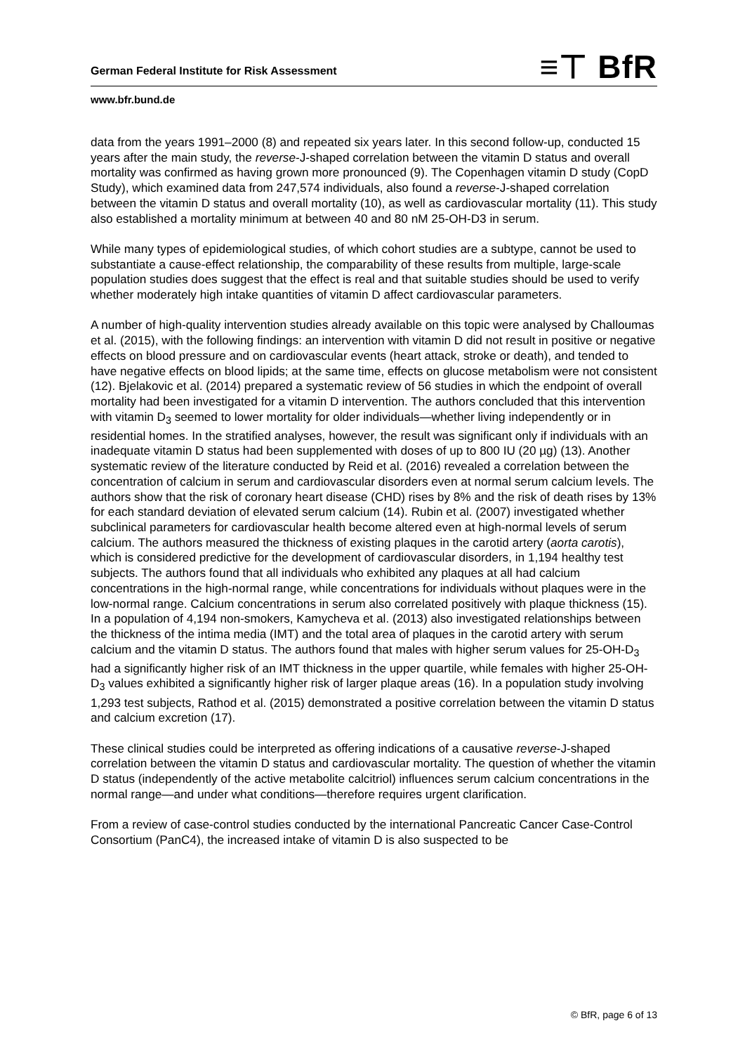German Federal Institute for Risk Assessment
≡⊤ BfR
www.bfr.bund.de
data from the years 1991–2000 (8) and repeated six years later. In this second follow-up, conducted 15 years after the main study, the reverse-J-shaped correlation between the vitamin D status and overall mortality was confirmed as having grown more pronounced (9). The Copenhagen vitamin D study (CopD Study), which examined data from 247,574 individuals, also found a reverse-J-shaped correlation between the vitamin D status and overall mortality (10), as well as cardiovascular mortality (11). This study also established a mortality minimum at between 40 and 80 nM 25-OH-D3 in serum.
While many types of epidemiological studies, of which cohort studies are a subtype, cannot be used to substantiate a cause-effect relationship, the comparability of these results from multiple, large-scale population studies does suggest that the effect is real and that suitable studies should be used to verify whether moderately high intake quantities of vitamin D affect cardiovascular parameters.
A number of high-quality intervention studies already available on this topic were analysed by Challoumas et al. (2015), with the following findings: an intervention with vitamin D did not result in positive or negative effects on blood pressure and on cardiovascular events (heart attack, stroke or death), and tended to have negative effects on blood lipids; at the same time, effects on glucose metabolism were not consistent (12). Bjelakovic et al. (2014) prepared a systematic review of 56 studies in which the endpoint of overall mortality had been investigated for a vitamin D intervention. The authors concluded that this intervention with vitamin D<sub>3</sub> seemed to lower mortality for older individuals—whether living independently or in residential homes. In the stratified analyses, however, the result was significant only if individuals with an inadequate vitamin D status had been supplemented with doses of up to 800 IU (20 µg) (13). Another systematic review of the literature conducted by Reid et al. (2016) revealed a correlation between the concentration of calcium in serum and cardiovascular disorders even at normal serum calcium levels. The authors show that the risk of coronary heart disease (CHD) rises by 8% and the risk of death rises by 13% for each standard deviation of elevated serum calcium (14). Rubin et al. (2007) investigated whether subclinical parameters for cardiovascular health become altered even at high-normal levels of serum calcium. The authors measured the thickness of existing plaques in the carotid artery (aorta carotis), which is considered predictive for the development of cardiovascular disorders, in 1,194 healthy test subjects. The authors found that all individuals who exhibited any plaques at all had calcium concentrations in the high-normal range, while concentrations for individuals without plaques were in the low-normal range. Calcium concentrations in serum also correlated positively with plaque thickness (15). In a population of 4,194 non-smokers, Kamycheva et al. (2013) also investigated relationships between the thickness of the intima media (IMT) and the total area of plaques in the carotid artery with serum calcium and the vitamin D status. The authors found that males with higher serum values for 25-OH-D<sub>3</sub> had a significantly higher risk of an IMT thickness in the upper quartile, while females with higher 25-OH-D<sub>3</sub> values exhibited a significantly higher risk of larger plaque areas (16). In a population study involving 1,293 test subjects, Rathod et al. (2015) demonstrated a positive correlation between the vitamin D status and calcium excretion (17).
These clinical studies could be interpreted as offering indications of a causative reverse-J-shaped correlation between the vitamin D status and cardiovascular mortality. The question of whether the vitamin D status (independently of the active metabolite calcitriol) influences serum calcium concentrations in the normal range—and under what conditions—therefore requires urgent clarification.
From a review of case-control studies conducted by the international Pancreatic Cancer Case-Control Consortium (PanC4), the increased intake of vitamin D is also suspected to be
© BfR, page 6 of 13